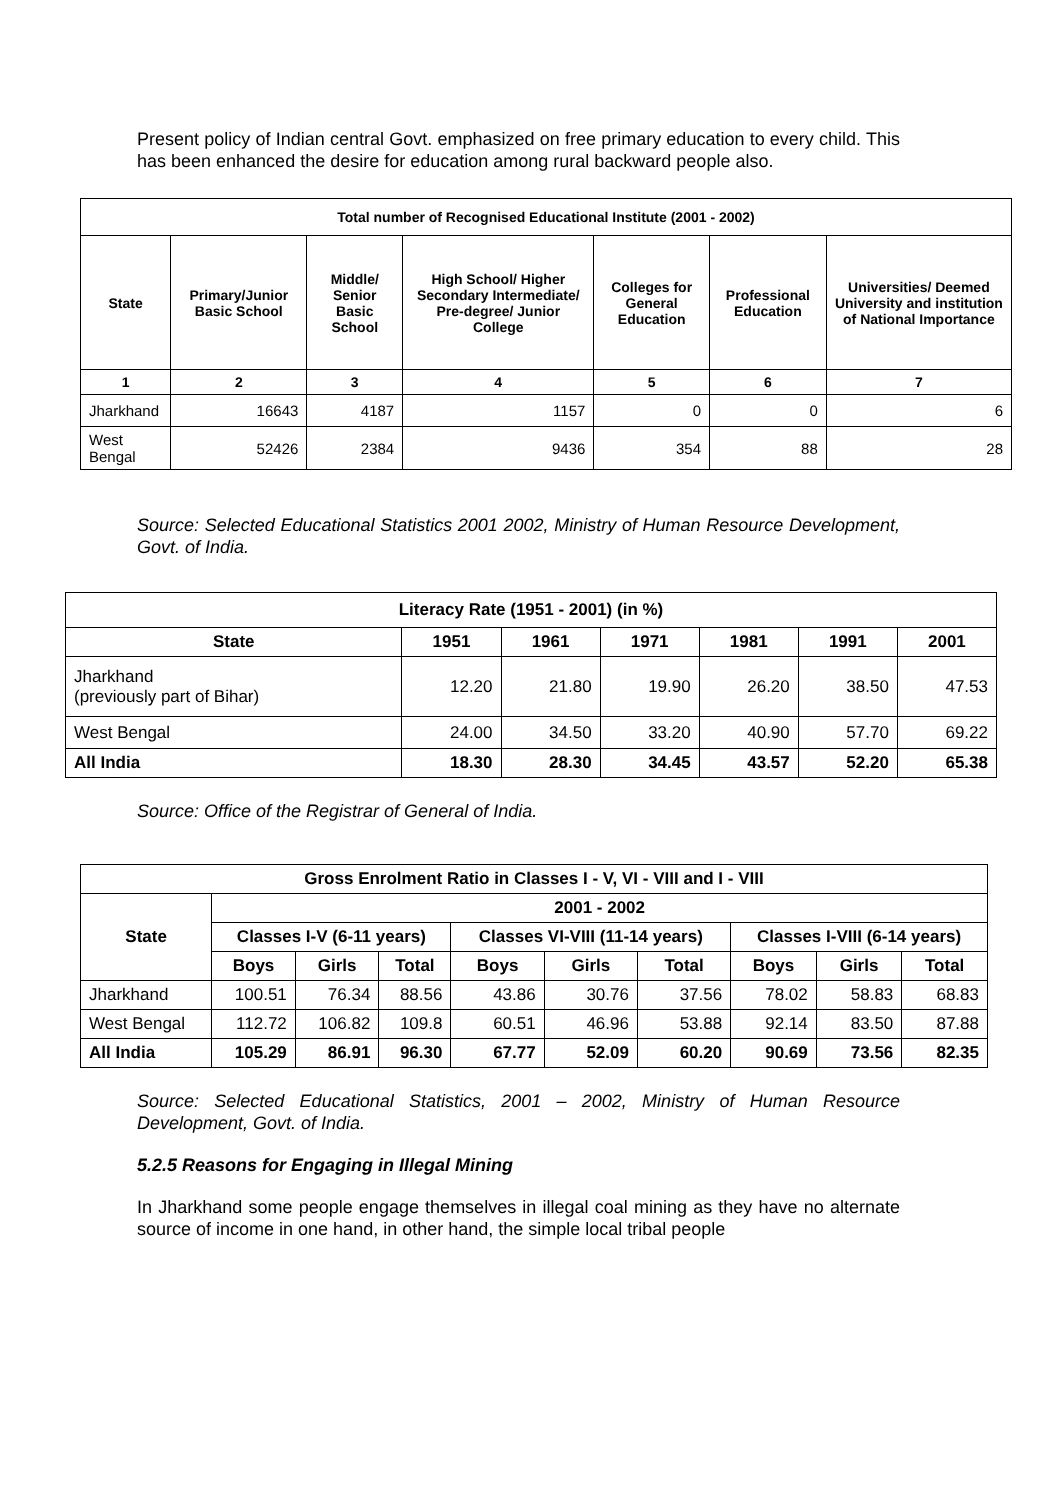Present policy of Indian central Govt. emphasized on free primary education to every child. This has been enhanced the desire for education among rural backward people also.
| Total number of Recognised Educational Institute (2001 - 2002) | | | | | | |
| --- | --- | --- | --- | --- | --- | --- |
| State | Primary/Junior Basic School | Middle/ Senior Basic School | High School/ Higher Secondary Intermediate/ Pre-degree/ Junior College | Colleges for General Education | Professional Education | Universities/ Deemed University and institution of National Importance |
| 1 | 2 | 3 | 4 | 5 | 6 | 7 |
| Jharkhand | 16643 | 4187 | 1157 | 0 | 0 | 6 |
| West Bengal | 52426 | 2384 | 9436 | 354 | 88 | 28 |
Source: Selected Educational Statistics 2001 2002, Ministry of Human Resource Development, Govt. of India.
| Literacy Rate (1951 - 2001) (in %) | | | | | | |
| --- | --- | --- | --- | --- | --- | --- |
| State | 1951 | 1961 | 1971 | 1981 | 1991 | 2001 |
| Jharkhand (previously part of Bihar) | 12.20 | 21.80 | 19.90 | 26.20 | 38.50 | 47.53 |
| West Bengal | 24.00 | 34.50 | 33.20 | 40.90 | 57.70 | 69.22 |
| All India | 18.30 | 28.30 | 34.45 | 43.57 | 52.20 | 65.38 |
Source: Office of the Registrar of General of India.
| Gross Enrolment Ratio in Classes I - V, VI - VIII and I - VIII | | | | | | | | | |
| --- | --- | --- | --- | --- | --- | --- | --- | --- | --- |
| State | 2001 - 2002 | | | | | | | | |
| | Classes I-V (6-11 years) | | | Classes VI-VIII (11-14 years) | | | Classes I-VIII (6-14 years) | | |
| | Boys | Girls | Total | Boys | Girls | Total | Boys | Girls | Total |
| Jharkhand | 100.51 | 76.34 | 88.56 | 43.86 | 30.76 | 37.56 | 78.02 | 58.83 | 68.83 |
| West Bengal | 112.72 | 106.82 | 109.8 | 60.51 | 46.96 | 53.88 | 92.14 | 83.50 | 87.88 |
| All India | 105.29 | 86.91 | 96.30 | 67.77 | 52.09 | 60.20 | 90.69 | 73.56 | 82.35 |
Source: Selected Educational Statistics, 2001 – 2002, Ministry of Human Resource Development, Govt. of India.
5.2.5 Reasons for Engaging in Illegal Mining
In Jharkhand some people engage themselves in illegal coal mining as they have no alternate source of income in one hand, in other hand, the simple local tribal people